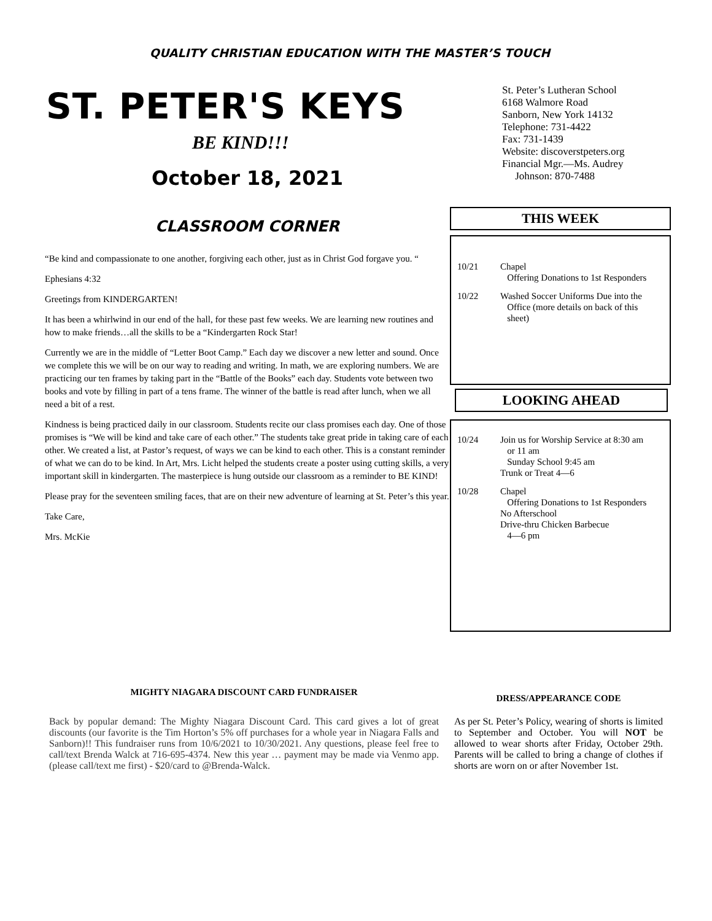QUALITY CHRISTIAN EDUCATION WITH THE MASTER’S TOUCH
ST. PETER'S KEYS
BE KIND!!!
October 18, 2021
CLASSROOM CORNER
“Be kind and compassionate to one another, forgiving each other, just as in Christ God forgave you. “
Ephesians 4:32
Greetings from KINDERGARTEN!
It has been a whirlwind in our end of the hall, for these past few weeks. We are learning new routines and how to make friends…all the skills to be a “Kindergarten Rock Star!
Currently we are in the middle of “Letter Boot Camp.” Each day we discover a new letter and sound. Once we complete this we will be on our way to reading and writing. In math, we are exploring numbers. We are practicing our ten frames by taking part in the “Battle of the Books” each day. Students vote between two books and vote by filling in part of a tens frame. The winner of the battle is read after lunch, when we all need a bit of a rest.
Kindness is being practiced daily in our classroom. Students recite our class promises each day. One of those promises is “We will be kind and take care of each other.” The students take great pride in taking care of each other. We created a list, at Pastor’s request, of ways we can be kind to each other. This is a constant reminder of what we can do to be kind. In Art, Mrs. Licht helped the students create a poster using cutting skills, a very important skill in kindergarten. The masterpiece is hung outside our classroom as a reminder to BE KIND!
Please pray for the seventeen smiling faces, that are on their new adventure of learning at St. Peter’s this year.
Take Care,
Mrs. McKie
St. Peter’s Lutheran School
6168 Walmore Road
Sanborn, New York 14132
Telephone: 731-4422
Fax: 731-1439
Website: discoverstpeters.org
Financial Mgr.—Ms. Audrey
Johnson: 870-7488
THIS WEEK
10/21 Chapel
Offering Donations to 1st Responders
10/22 Washed Soccer Uniforms Due into the
Office (more details on back of this
sheet)
LOOKING AHEAD
10/24 Join us for Worship Service at 8:30 am
or 11 am
Sunday School 9:45 am
Trunk or Treat 4—6
10/28 Chapel
Offering Donations to 1st Responders
No Afterschool
Drive-thru Chicken Barbecue
4—6 pm
MIGHTY NIAGARA DISCOUNT CARD FUNDRAISER
Back by popular demand: The Mighty Niagara Discount Card. This card gives a lot of great discounts (our favorite is the Tim Horton’s 5% off purchases for a whole year in Niagara Falls and Sanborn)!! This fundraiser runs from 10/6/2021 to 10/30/2021. Any questions, please feel free to call/text Brenda Walck at 716-695-4374. New this year … payment may be made via Venmo app. (please call/text me first) - $20/card to @Brenda-Walck.
DRESS/APPEARANCE CODE
As per St. Peter’s Policy, wearing of shorts is limited to September and October. You will NOT be allowed to wear shorts after Friday, October 29th. Parents will be called to bring a change of clothes if shorts are worn on or after November 1st.